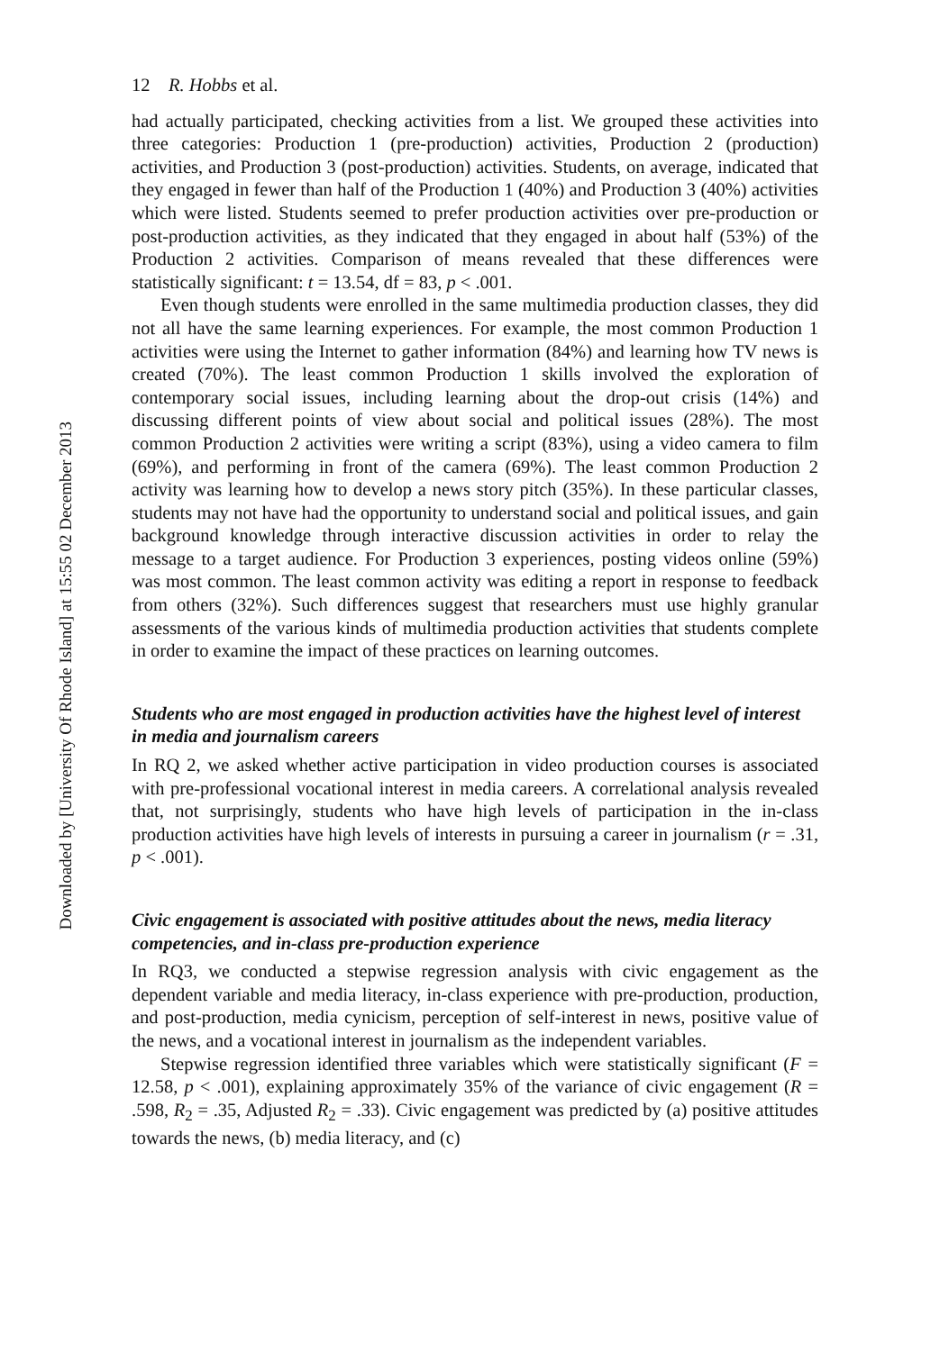Downloaded by [University Of Rhode Island] at 15:55 02 December 2013
12 R. Hobbs et al.
had actually participated, checking activities from a list. We grouped these activities into three categories: Production 1 (pre-production) activities, Production 2 (production) activities, and Production 3 (post-production) activities. Students, on average, indicated that they engaged in fewer than half of the Production 1 (40%) and Production 3 (40%) activities which were listed. Students seemed to prefer production activities over pre-production or post-production activities, as they indicated that they engaged in about half (53%) of the Production 2 activities. Comparison of means revealed that these differences were statistically significant: t = 13.54, df = 83, p < .001.
Even though students were enrolled in the same multimedia production classes, they did not all have the same learning experiences. For example, the most common Production 1 activities were using the Internet to gather information (84%) and learning how TV news is created (70%). The least common Production 1 skills involved the exploration of contemporary social issues, including learning about the drop-out crisis (14%) and discussing different points of view about social and political issues (28%). The most common Production 2 activities were writing a script (83%), using a video camera to film (69%), and performing in front of the camera (69%). The least common Production 2 activity was learning how to develop a news story pitch (35%). In these particular classes, students may not have had the opportunity to understand social and political issues, and gain background knowledge through interactive discussion activities in order to relay the message to a target audience. For Production 3 experiences, posting videos online (59%) was most common. The least common activity was editing a report in response to feedback from others (32%). Such differences suggest that researchers must use highly granular assessments of the various kinds of multimedia production activities that students complete in order to examine the impact of these practices on learning outcomes.
Students who are most engaged in production activities have the highest level of interest in media and journalism careers
In RQ 2, we asked whether active participation in video production courses is associated with pre-professional vocational interest in media careers. A correlational analysis revealed that, not surprisingly, students who have high levels of participation in the in-class production activities have high levels of interests in pursuing a career in journalism (r = .31, p < .001).
Civic engagement is associated with positive attitudes about the news, media literacy competencies, and in-class pre-production experience
In RQ3, we conducted a stepwise regression analysis with civic engagement as the dependent variable and media literacy, in-class experience with pre-production, production, and post-production, media cynicism, perception of self-interest in news, positive value of the news, and a vocational interest in journalism as the independent variables.
Stepwise regression identified three variables which were statistically significant (F = 12.58, p < .001), explaining approximately 35% of the variance of civic engagement (R = .598, R<sub>2</sub> = .35, Adjusted R<sub>2</sub> = .33). Civic engagement was predicted by (a) positive attitudes towards the news, (b) media literacy, and (c)